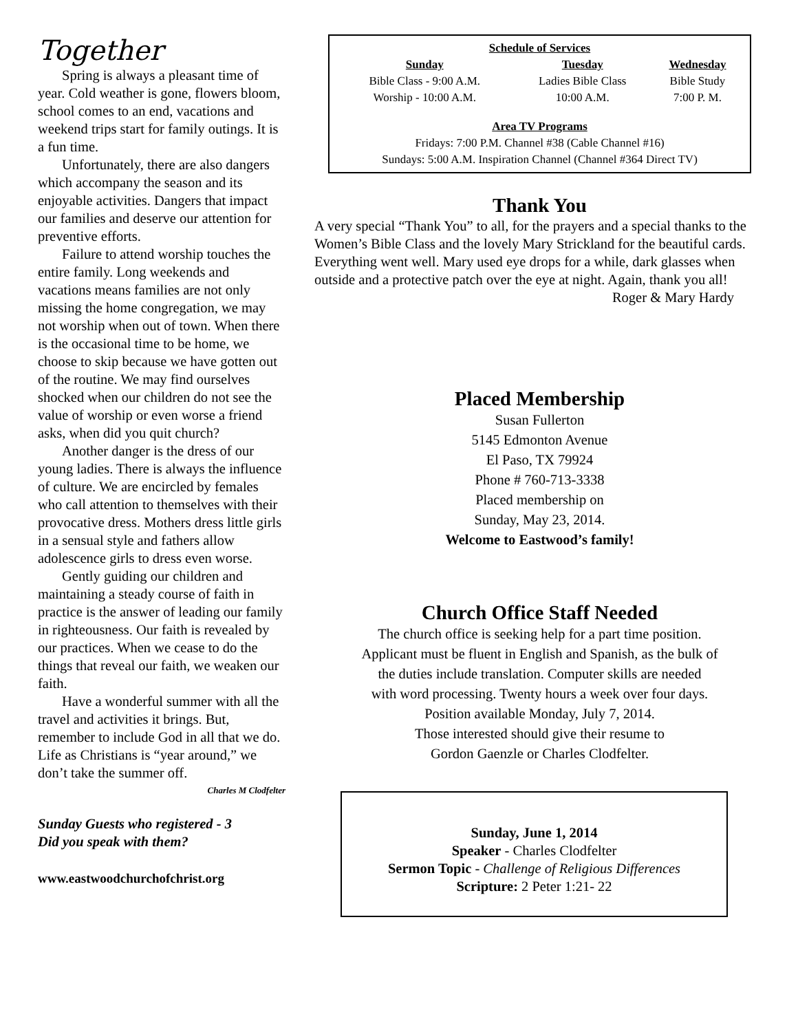Together
Spring is always a pleasant time of year. Cold weather is gone, flowers bloom, school comes to an end, vacations and weekend trips start for family outings. It is a fun time.
Unfortunately, there are also dangers which accompany the season and its enjoyable activities. Dangers that impact our families and deserve our attention for preventive efforts.
Failure to attend worship touches the entire family. Long weekends and vacations means families are not only missing the home congregation, we may not worship when out of town. When there is the occasional time to be home, we choose to skip because we have gotten out of the routine. We may find ourselves shocked when our children do not see the value of worship or even worse a friend asks, when did you quit church?
Another danger is the dress of our young ladies. There is always the influence of culture. We are encircled by females who call attention to themselves with their provocative dress. Mothers dress little girls in a sensual style and fathers allow adolescence girls to dress even worse.
Gently guiding our children and maintaining a steady course of faith in practice is the answer of leading our family in righteousness. Our faith is revealed by our practices. When we cease to do the things that reveal our faith, we weaken our faith.
Have a wonderful summer with all the travel and activities it brings. But, remember to include God in all that we do. Life as Christians is “year around,” we don’t take the summer off.
Charles M Clodfelter
Sunday Guests who registered - 3
Did you speak with them?
www.eastwoodchurchofchrist.org
Schedule of Services
| Sunday | Tuesday | Wednesday |
| --- | --- | --- |
| Bible Class - 9:00 A.M. | Ladies Bible Class | Bible Study |
| Worship - 10:00 A.M. | 10:00 A.M. | 7:00 P. M. |
Area TV Programs
Fridays: 7:00 P.M. Channel #38 (Cable Channel #16)
Sundays: 5:00 A.M. Inspiration Channel (Channel #364 Direct TV)
Thank You
A very special “Thank You” to all, for the prayers and a special thanks to the Women’s Bible Class and the lovely Mary Strickland for the beautiful cards. Everything went well. Mary used eye drops for a while, dark glasses when outside and a protective patch over the eye at night. Again, thank you all!
Roger & Mary Hardy
Placed Membership
Susan Fullerton
5145 Edmonton Avenue
El Paso, TX 79924
Phone # 760-713-3338
Placed membership on
Sunday, May 23, 2014.
Welcome to Eastwood’s family!
Church Office Staff Needed
The church office is seeking help for a part time position.
Applicant must be fluent in English and Spanish, as the bulk of
the duties include translation. Computer skills are needed
with word processing. Twenty hours a week over four days.
Position available Monday, July 7, 2014.
Those interested should give their resume to
Gordon Gaenzle or Charles Clodfelter.
Sunday, June 1, 2014
Speaker - Charles Clodfelter
Sermon Topic - Challenge of Religious Differences
Scripture: 2 Peter 1:21- 22